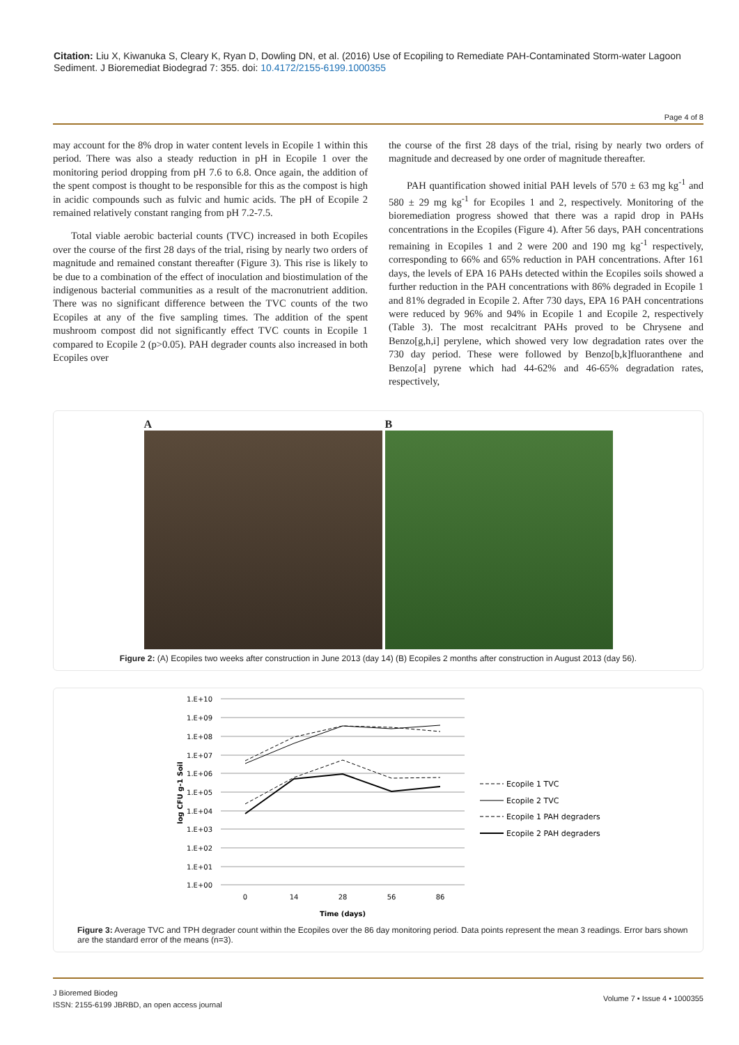Citation: Liu X, Kiwanuka S, Cleary K, Ryan D, Dowling DN, et al. (2016) Use of Ecopiling to Remediate PAH-Contaminated Storm-water Lagoon Sediment. J Bioremediat Biodegrad 7: 355. doi: 10.4172/2155-6199.1000355
Page 4 of 8
may account for the 8% drop in water content levels in Ecopile 1 within this period. There was also a steady reduction in pH in Ecopile 1 over the monitoring period dropping from pH 7.6 to 6.8. Once again, the addition of the spent compost is thought to be responsible for this as the compost is high in acidic compounds such as fulvic and humic acids. The pH of Ecopile 2 remained relatively constant ranging from pH 7.2-7.5.
Total viable aerobic bacterial counts (TVC) increased in both Ecopiles over the course of the first 28 days of the trial, rising by nearly two orders of magnitude and remained constant thereafter (Figure 3). This rise is likely to be due to a combination of the effect of inoculation and biostimulation of the indigenous bacterial communities as a result of the macronutrient addition. There was no significant difference between the TVC counts of the two Ecopiles at any of the five sampling times. The addition of the spent mushroom compost did not significantly effect TVC counts in Ecopile 1 compared to Ecopile 2 (p>0.05). PAH degrader counts also increased in both Ecopiles over
the course of the first 28 days of the trial, rising by nearly two orders of magnitude and decreased by one order of magnitude thereafter.
PAH quantification showed initial PAH levels of 570 ± 63 mg kg<sup>-1</sup> and 580 ± 29 mg kg<sup>-1</sup> for Ecopiles 1 and 2, respectively. Monitoring of the bioremediation progress showed that there was a rapid drop in PAHs concentrations in the Ecopiles (Figure 4). After 56 days, PAH concentrations remaining in Ecopiles 1 and 2 were 200 and 190 mg kg<sup>-1</sup> respectively, corresponding to 66% and 65% reduction in PAH concentrations. After 161 days, the levels of EPA 16 PAHs detected within the Ecopiles soils showed a further reduction in the PAH concentrations with 86% degraded in Ecopile 1 and 81% degraded in Ecopile 2. After 730 days, EPA 16 PAH concentrations were reduced by 96% and 94% in Ecopile 1 and Ecopile 2, respectively (Table 3). The most recalcitrant PAHs proved to be Chrysene and Benzo[g,h,i] perylene, which showed very low degradation rates over the 730 day period. These were followed by Benzo[b,k]fluoranthene and Benzo[a] pyrene which had 44-62% and 46-65% degradation rates, respectively,
A B
Figure 2: (A) Ecopiles two weeks after construction in June 2013 (day 14) (B) Ecopiles 2 months after construction in August 2013 (day 56).
1.E+10
1.E+09
1.E+08
1.E+07
1.E+06
1.E+05
1.E+04
1.E+03
1.E+02
1.E+01
1.E+00
0
14
28
56
86
Time (days)
log CFU g-1 Soil
Ecopile 1 TVC
Ecopile 2 TVC
Ecopile 1 PAH degraders
Ecopile 2 PAH degraders
Figure 3: Average TVC and TPH degrader count within the Ecopiles over the 86 day monitoring period. Data points represent the mean 3 readings. Error bars shown are the standard error of the means (n=3).
J Bioremed Biodeg
ISSN: 2155-6199 JBRBD, an open access journal
Volume 7 • Issue 4 • 1000355